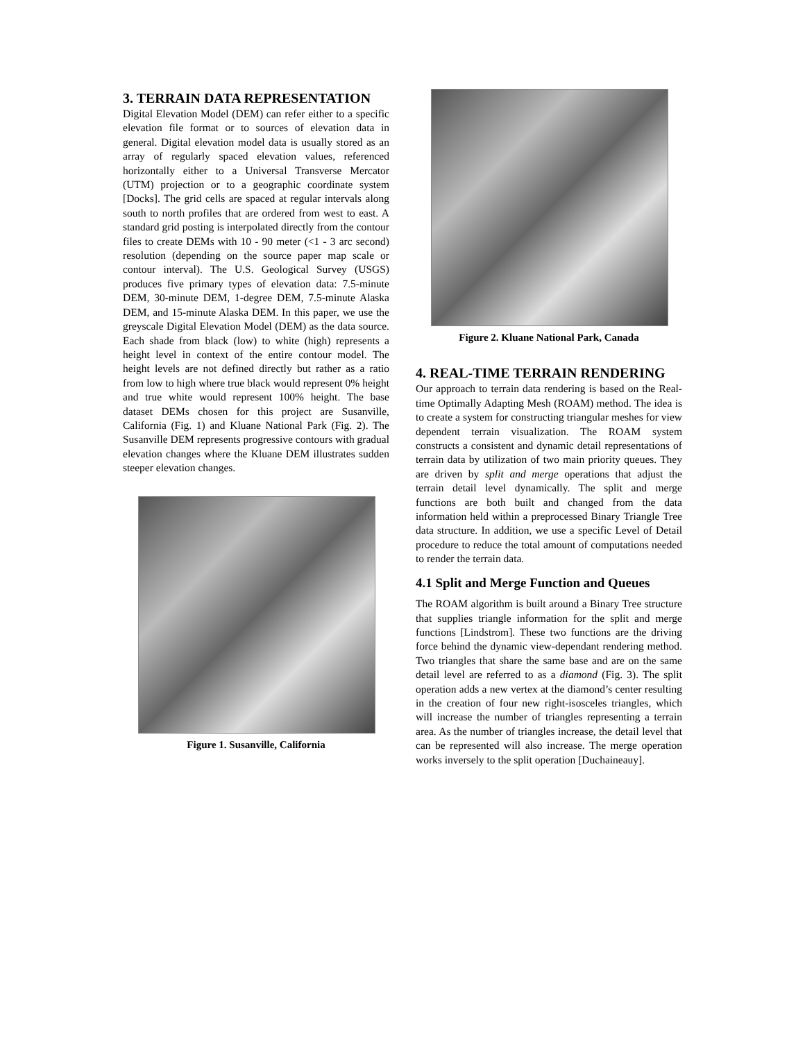3. TERRAIN DATA REPRESENTATION
Digital Elevation Model (DEM) can refer either to a specific elevation file format or to sources of elevation data in general. Digital elevation model data is usually stored as an array of regularly spaced elevation values, referenced horizontally either to a Universal Transverse Mercator (UTM) projection or to a geographic coordinate system [Docks]. The grid cells are spaced at regular intervals along south to north profiles that are ordered from west to east. A standard grid posting is interpolated directly from the contour files to create DEMs with 10 - 90 meter (<1 - 3 arc second) resolution (depending on the source paper map scale or contour interval). The U.S. Geological Survey (USGS) produces five primary types of elevation data: 7.5-minute DEM, 30-minute DEM, 1-degree DEM, 7.5-minute Alaska DEM, and 15-minute Alaska DEM. In this paper, we use the greyscale Digital Elevation Model (DEM) as the data source. Each shade from black (low) to white (high) represents a height level in context of the entire contour model. The height levels are not defined directly but rather as a ratio from low to high where true black would represent 0% height and true white would represent 100% height. The base dataset DEMs chosen for this project are Susanville, California (Fig. 1) and Kluane National Park (Fig. 2). The Susanville DEM represents progressive contours with gradual elevation changes where the Kluane DEM illustrates sudden steeper elevation changes.
Figure 1. Susanville, California
Figure 2. Kluane National Park, Canada
4. REAL-TIME TERRAIN RENDERING
Our approach to terrain data rendering is based on the Real-time Optimally Adapting Mesh (ROAM) method. The idea is to create a system for constructing triangular meshes for view dependent terrain visualization. The ROAM system constructs a consistent and dynamic detail representations of terrain data by utilization of two main priority queues. They are driven by split and merge operations that adjust the terrain detail level dynamically. The split and merge functions are both built and changed from the data information held within a preprocessed Binary Triangle Tree data structure. In addition, we use a specific Level of Detail procedure to reduce the total amount of computations needed to render the terrain data.
4.1 Split and Merge Function and Queues
The ROAM algorithm is built around a Binary Tree structure that supplies triangle information for the split and merge functions [Lindstrom]. These two functions are the driving force behind the dynamic view-dependant rendering method. Two triangles that share the same base and are on the same detail level are referred to as a diamond (Fig. 3). The split operation adds a new vertex at the diamond’s center resulting in the creation of four new right-isosceles triangles, which will increase the number of triangles representing a terrain area. As the number of triangles increase, the detail level that can be represented will also increase. The merge operation works inversely to the split operation [Duchaineauy].